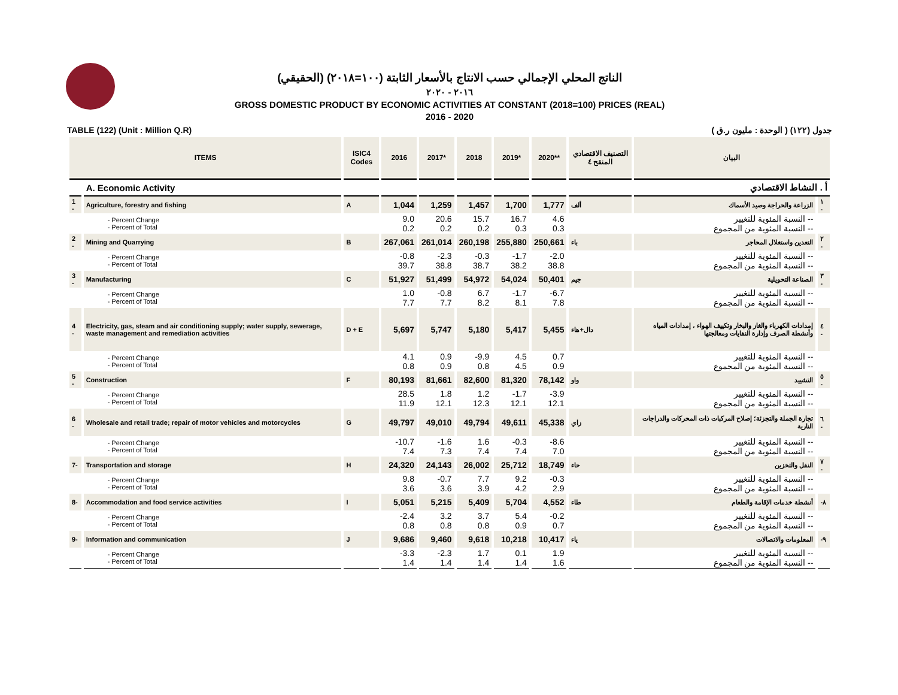الناتج المحلي الإجمالي حسب الانتاج بالأسعار الثابتة (١٠٠=٢٠١٨) (الحقيقي)
٢٠١٦ - ٢٠٢٠
GROSS DOMESTIC PRODUCT BY ECONOMIC ACTIVITIES AT CONSTANT (2018=100) PRICES (REAL)
2016 - 2020
TABLE (122) (Unit : Million Q.R) جدول (١٢٢) ( الوحدة : مليون ر.ق )
| ITEMS | | ISIC4 Codes | 2016 | 2017* | 2018 | 2019* | 2020** | التصنيف الاقتصادي المنقح ٤ | البيان | |
| --- | --- | --- | --- | --- | --- | --- | --- | --- | --- | --- |
| | A. Economic Activity | | | | | | | | أ . النشاط الاقتصادي | |
| 1 - | Agriculture, forestry and fishing | A | 1,044 | 1,259 | 1,457 | 1,700 | 1,777 | ألف | الزراعة والحراجة وصيد الأسماك | ١ - |
| | - Percent Change - Percent of Total | | 9.0 0.2 | 20.6 0.2 | 15.7 0.2 | 16.7 0.3 | 4.6 0.3 | | -- النسبة المئوية للتغيير -- النسبة المئوية من المجموع | |
| 2 - | Mining and Quarrying | B | 267,061 | 261,014 | 260,198 | 255,880 | 250,661 | باء | التعدين واستغلال المحاجر | ٢ - |
| | - Percent Change - Percent of Total | | -0.8 39.7 | -2.3 38.8 | -0.3 38.7 | -1.7 38.2 | -2.0 38.8 | | -- النسبة المئوية للتغيير -- النسبة المئوية من المجموع | |
| 3 - | Manufacturing | C | 51,927 | 51,499 | 54,972 | 54,024 | 50,401 | جيم | الصناعة التحويلية | ٣ - |
| | - Percent Change - Percent of Total | | 1.0 7.7 | -0.8 7.7 | 6.7 8.2 | -1.7 8.1 | -6.7 7.8 | | -- النسبة المئوية للتغيير -- النسبة المئوية من المجموع | |
| 4 - | Electricity, gas, steam and air conditioning supply; water supply, sewerage, waste management and remediation activities | D + E | 5,697 | 5,747 | 5,180 | 5,417 | 5,455 | دال+هاء | إمدادات الكهرباء والغاز والبخار وتكييف الهواء ، إمدادات المياه وأنشطة الصرف وإدارة النفايات ومعالجتها | ٤ - |
| | - Percent Change - Percent of Total | | 4.1 0.8 | 0.9 0.9 | -9.9 0.8 | 4.5 4.5 | 0.7 0.9 | | -- النسبة المئوية للتغيير -- النسبة المئوية من المجموع | |
| 5 - | Construction | F | 80,193 | 81,661 | 82,600 | 81,320 | 78,142 | واو | التشييد | ٥ - |
| | - Percent Change - Percent of Total | | 28.5 11.9 | 1.8 12.1 | 1.2 12.3 | -1.7 12.1 | -3.9 12.1 | | -- النسبة المئوية للتغيير -- النسبة المئوية من المجموع | |
| 6 - | Wholesale and retail trade; repair of motor vehicles and motorcycles | G | 49,797 | 49,010 | 49,794 | 49,611 | 45,338 | زاي | تجارة الجملة والتجزئة؛ إصلاح المركبات ذات المحركات والدراجات النارية | ٦ - |
| | - Percent Change - Percent of Total | | -10.7 7.4 | -1.6 7.3 | 1.6 7.4 | -0.3 7.4 | -8.6 7.0 | | -- النسبة المئوية للتغيير -- النسبة المئوية من المجموع | |
| 7- | Transportation and storage | H | 24,320 | 24,143 | 26,002 | 25,712 | 18,749 | حاء | النقل والتخزين | ٧ - |
| | - Percent Change - Percent of Total | | 9.8 3.6 | -0.7 3.6 | 7.7 3.9 | 9.2 4.2 | -0.3 2.9 | | -- النسبة المئوية للتغيير -- النسبة المئوية من المجموع | |
| 8- | Accommodation and food service activities | I | 5,051 | 5,215 | 5,409 | 5,704 | 4,552 | طاء | أنشطة خدمات الإقامة والطعام | -٨ |
| | - Percent Change - Percent of Total | | -2.4 0.8 | 3.2 0.8 | 3.7 0.8 | 5.4 0.9 | -0.2 0.7 | | -- النسبة المئوية للتغيير -- النسبة المئوية من المجموع | |
| 9- | Information and communication | J | 9,686 | 9,460 | 9,618 | 10,218 | 10,417 | ياء | المعلومات والاتصالات | -٩ |
| | - Percent Change - Percent of Total | | -3.3 1.4 | -2.3 1.4 | 1.7 1.4 | 0.1 1.4 | 1.9 1.6 | | -- النسبة المئوية للتغيير -- النسبة المئوية من المجموع | |